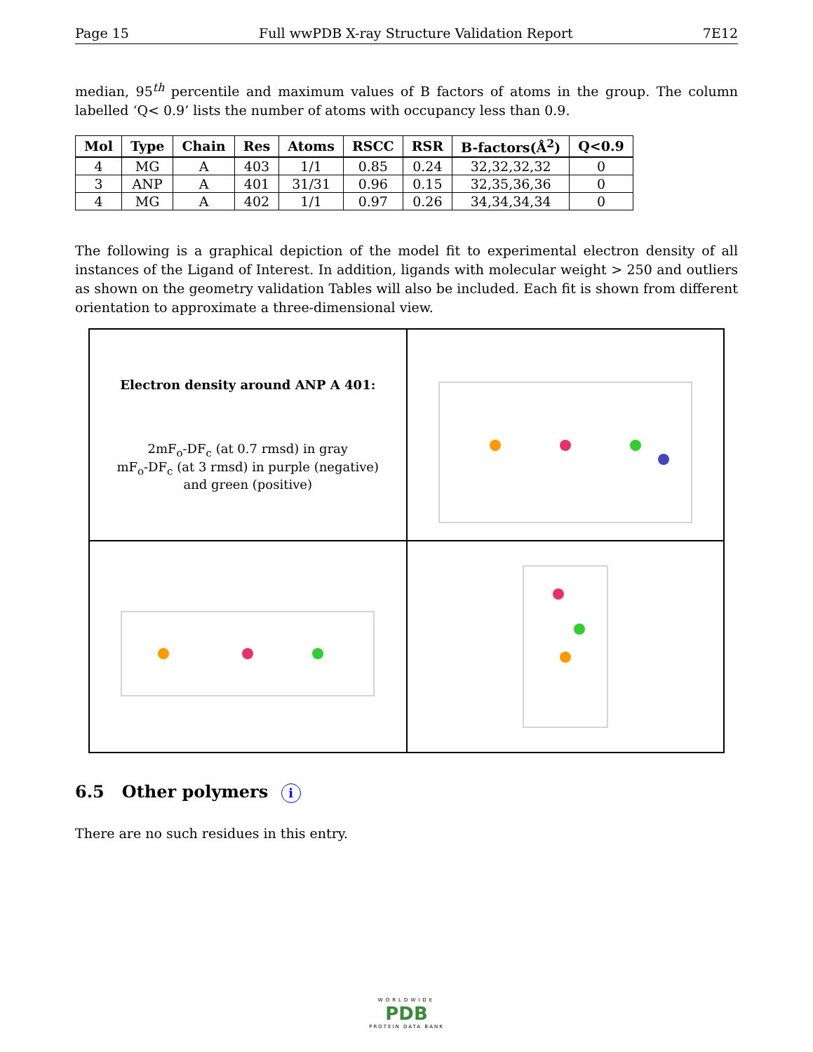Page 15 Full wwPDB X-ray Structure Validation Report 7E12
median, 95<sup>th</sup> percentile and maximum values of B factors of atoms in the group. The column labelled ‘Q< 0.9’ lists the number of atoms with occupancy less than 0.9.
| Mol | Type | Chain | Res | Atoms | RSCC | RSR | B-factors(Å<sup>2</sup>) | Q<0.9 |
| --- | --- | --- | --- | --- | --- | --- | --- | --- |
| 4 | MG | A | 403 | 1/1 | 0.85 | 0.24 | 32,32,32,32 | 0 |
| 3 | ANP | A | 401 | 31/31 | 0.96 | 0.15 | 32,35,36,36 | 0 |
| 4 | MG | A | 402 | 1/1 | 0.97 | 0.26 | 34,34,34,34 | 0 |
The following is a graphical depiction of the model fit to experimental electron density of all instances of the Ligand of Interest. In addition, ligands with molecular weight > 250 and outliers as shown on the geometry validation Tables will also be included. Each fit is shown from different orientation to approximate a three-dimensional view.
Electron density around ANP A 401:
2mF<sub>o</sub>-DF<sub>c</sub> (at 0.7 rmsd) in gray
mF<sub>o</sub>-DF<sub>c</sub> (at 3 rmsd) in purple (negative)
and green (positive)
6.5 Other polymers i
There are no such residues in this entry.
WORLDWIDE
PDB
PROTEIN DATA BANK